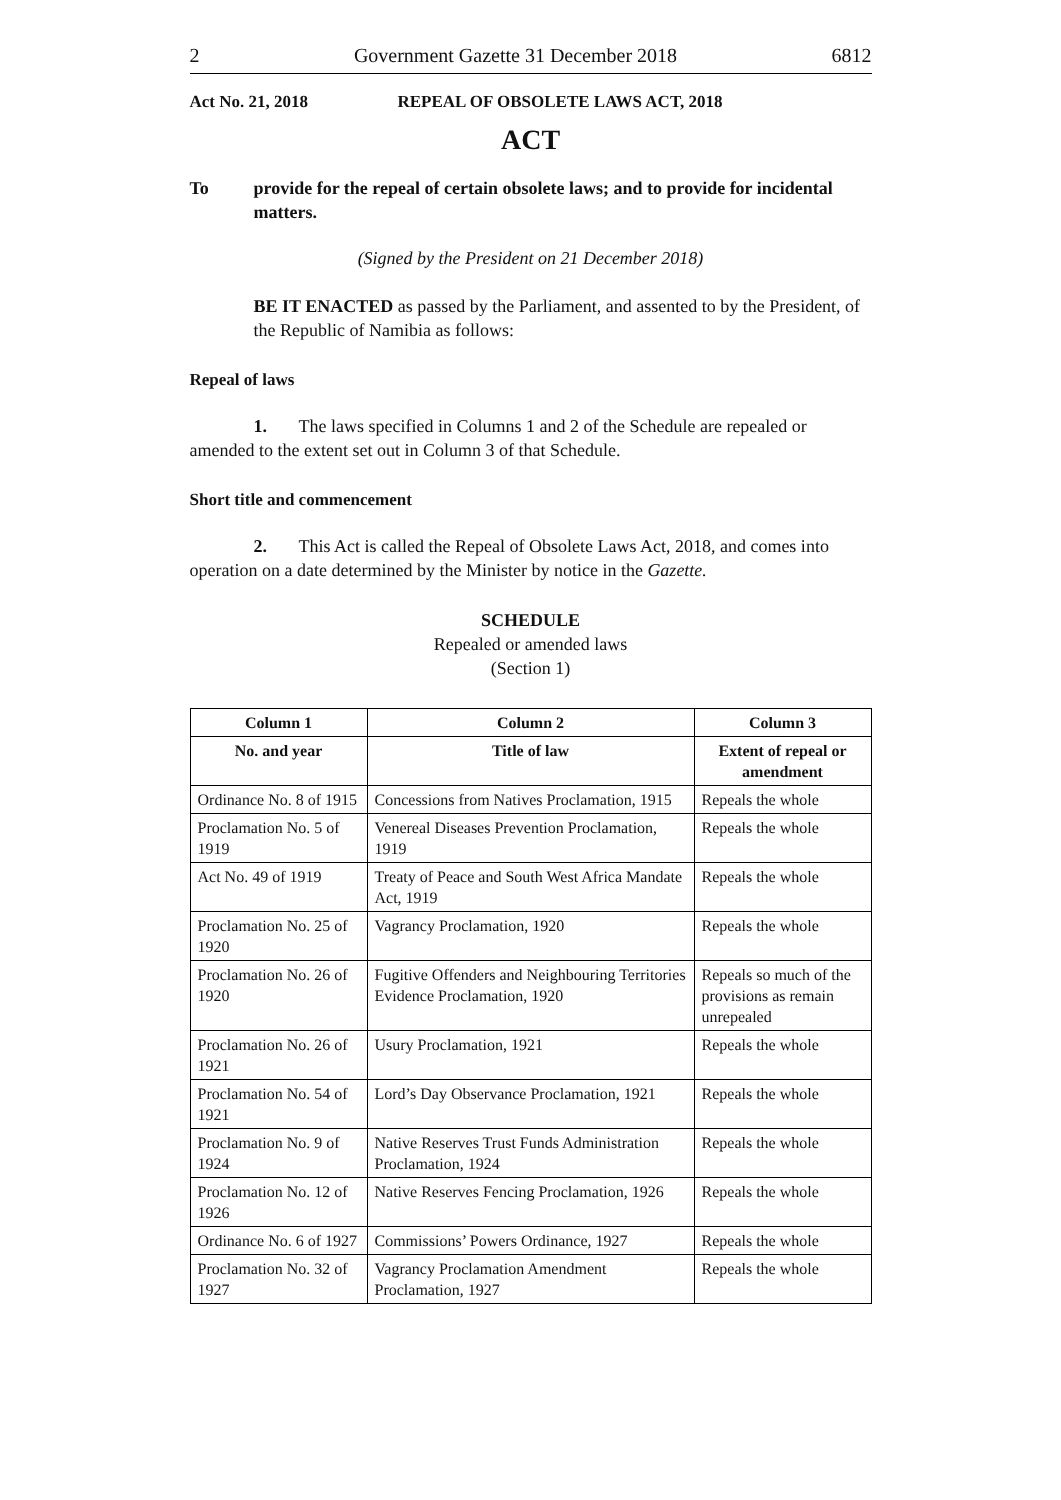2 Government Gazette 31 December 2018 6812
Act No. 21, 2018 REPEAL OF OBSOLETE LAWS ACT, 2018
ACT
To provide for the repeal of certain obsolete laws; and to provide for incidental matters.
(Signed by the President on 21 December 2018)
BE IT ENACTED as passed by the Parliament, and assented to by the President, of the Republic of Namibia as follows:
Repeal of laws
1. The laws specified in Columns 1 and 2 of the Schedule are repealed or amended to the extent set out in Column 3 of that Schedule.
Short title and commencement
2. This Act is called the Repeal of Obsolete Laws Act, 2018, and comes into operation on a date determined by the Minister by notice in the Gazette.
SCHEDULE
Repealed or amended laws
(Section 1)
| Column 1 | Column 2 | Column 3 |
| --- | --- | --- |
| No. and year | Title of law | Extent of repeal or amendment |
| Ordinance No. 8 of 1915 | Concessions from Natives Proclamation, 1915 | Repeals the whole |
| Proclamation No. 5 of 1919 | Venereal Diseases Prevention Proclamation, 1919 | Repeals the whole |
| Act No. 49 of 1919 | Treaty of Peace and South West Africa Mandate Act, 1919 | Repeals the whole |
| Proclamation No. 25 of 1920 | Vagrancy Proclamation, 1920 | Repeals the whole |
| Proclamation No. 26 of 1920 | Fugitive Offenders and Neighbouring Territories Evidence Proclamation, 1920 | Repeals so much of the provisions as remain unrepealed |
| Proclamation No. 26 of 1921 | Usury Proclamation, 1921 | Repeals the whole |
| Proclamation No. 54 of 1921 | Lord’s Day Observance Proclamation, 1921 | Repeals the whole |
| Proclamation No. 9 of 1924 | Native Reserves Trust Funds Administration Proclamation, 1924 | Repeals the whole |
| Proclamation No. 12 of 1926 | Native Reserves Fencing Proclamation, 1926 | Repeals the whole |
| Ordinance No. 6 of 1927 | Commissions’ Powers Ordinance, 1927 | Repeals the whole |
| Proclamation No. 32 of 1927 | Vagrancy Proclamation Amendment Proclamation, 1927 | Repeals the whole |